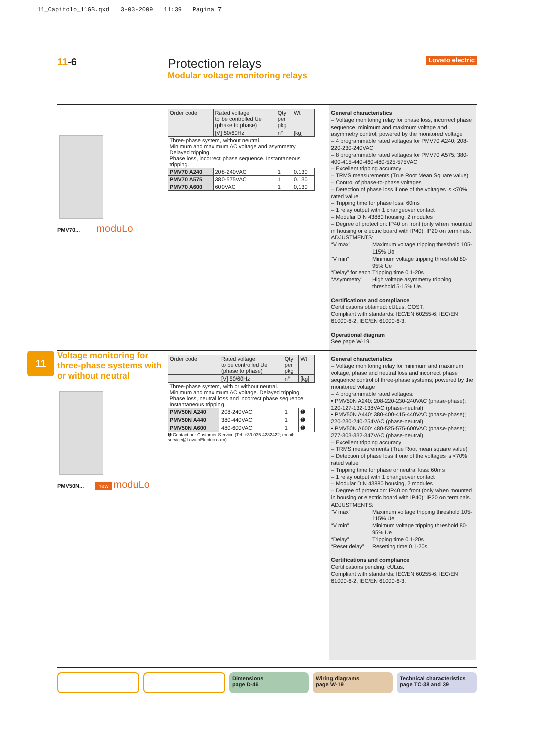11_Capitolo_11GB.qxd 3-03-2009 11:39 Pagina 7
11-6
Protection relays
Modular voltage monitoring relays
Lovato electric
PMV70... moduLo
| Order code | Rated voltage to be controlled Ue (phase to phase) | Qty per pkg | Wt |
| --- | --- | --- | --- |
| | [V] 50/60Hz | n° | [kg] |
| Three-phase system, without neutral. Minimum and maximum AC voltage and asymmetry. Delayed tripping. Phase loss, incorrect phase sequence. Instantaneous tripping. | | | |
| PMV70 A240 | 208-240VAC | 1 | 0.130 |
| PMV70 A575 | 380-575VAC | 1 | 0.130 |
| PMV70 A600 | 600VAC | 1 | 0,130 |
General characteristics
– Voltage monitoring relay for phase loss, incorrect phase sequence, minimum and maximum voltage and asymmetry control; powered by the monitored voltage
– 4 programmable rated voltages for PMV70 A240: 208-220-230-240VAC
– 8 programmable rated voltages for PMV70 A575: 380-400-415-440-460-480-525-575VAC
– Excellent tripping accuracy
– TRMS measurements (True Root Mean Square value)
– Control of phase-to-phase voltages
– Detection of phase loss if one of the voltages is <70% rated value
– Tripping time for phase loss: 60ms
– 1 relay output with 1 changeover contact
– Modular DIN 43880 housing, 2 modules
– Degree of protection: IP40 on front (only when mounted in housing or electric board with IP40); IP20 on terminals.
ADJUSTMENTS:
“V max” Maximum voltage tripping threshold 105-115% Ue “V min” Minimum voltage tripping threshold 80-95% Ue “Delay” for each Tripping time 0.1-20s “Asymmetry” High voltage asymmetry tripping threshold 5-15% Ue.
Certifications and compliance
Certifications obtained: cULus, GOST.
Compliant with standards: IEC/EN 60255-6, IEC/EN 61000-6-2, IEC/EN 61000-6-3.
Operational diagram
See page W-19.
11
Voltage monitoring for three-phase systems with or without neutral
PMV50N... new moduLo
| Order code | Rated voltage to be controlled Ue (phase to phase) | Qty per pkg | Wt |
| --- | --- | --- | --- |
| | [V] 50/60Hz | n° | [kg] |
| Three-phase system, with or without neutral. Minimum and maximum AC voltage. Delayed tripping. Phase loss, neutral loss and incorrect phase sequence. Instantaneous tripping. | | | |
| PMV50N A240 | 208-240VAC | 1 | ➊ |
| PMV50N A440 | 380-440VAC | 1 | ➊ |
| PMV50N A600 | 480-600VAC | 1 | ➊ |
➊ Contact our Customer Service (Tel. +39 035 4282422; email: service@LovatoElectric.com).
General characteristics
– Voltage monitoring relay for minimum and maximum voltage, phase and neutral loss and incorrect phase sequence control of three-phase systems; powered by the monitored voltage
– 4 programmable rated voltages:
• PMV50N A240: 208-220-230-240VAC (phase-phase); 120-127-132-138VAC (phase-neutral)
• PMV50N A440: 380-400-415-440VAC (phase-phase); 220-230-240-254VAC (phase-neutral)
• PMV50N A600: 480-525-575-600VAC (phase-phase); 277-303-332-347VAC (phase-neutral)
– Excellent tripping accuracy
– TRMS measurements (True Root mean square value)
– Detection of phase loss if one of the voltages is <70% rated value
– Tripping time for phase or neutral loss: 60ms
– 1 relay output with 1 changeover contact
– Modular DIN 43880 housing, 2 modules
– Degree of protection: IP40 on front (only when mounted in housing or electric board with IP40); IP20 on terminals.
ADJUSTMENTS:
“V max” Maximum voltage tripping threshold 105-115% Ue “V min” Minimum voltage tripping threshold 80-95% Ue “Delay” Tripping time 0.1-20s “Reset delay” Resetting time 0.1-20s.
Certifications and compliance
Certifications pending: cULus.
Compliant with standards: IEC/EN 60255-6, IEC/EN 61000-6-2, IEC/EN 61000-6-3.
Dimensions
page D-46
Wiring diagrams
page W-19
Technical characteristics
page TC-38 and 39